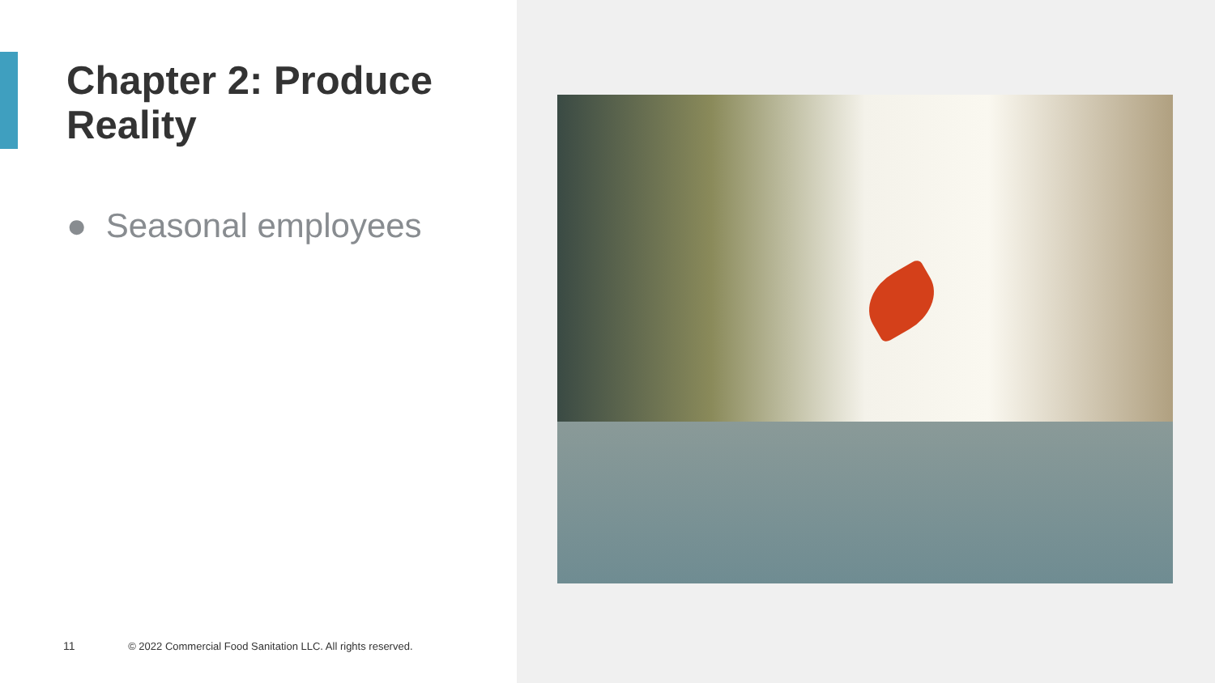Chapter 2: Produce Reality
● Seasonal employees
11 © 2022 Commercial Food Sanitation LLC. All rights reserved.